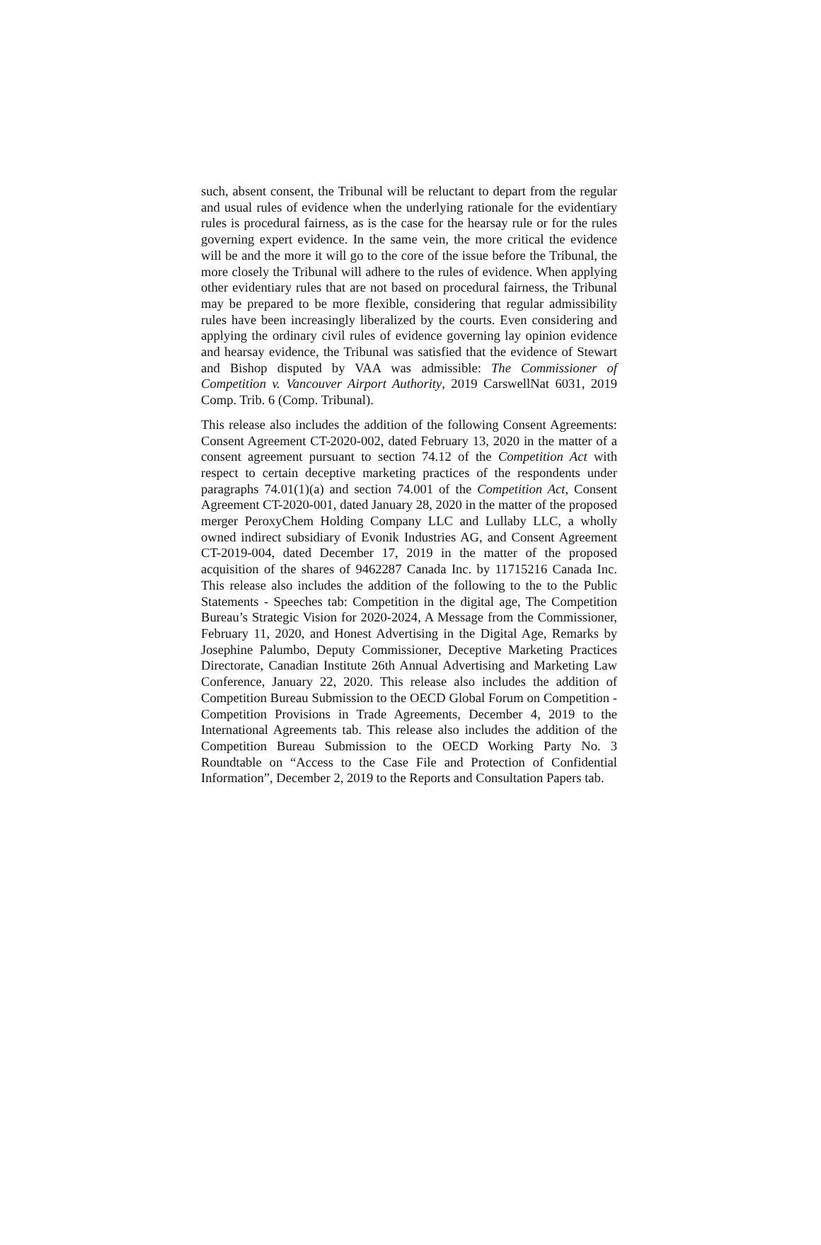such, absent consent, the Tribunal will be reluctant to depart from the regular and usual rules of evidence when the underlying rationale for the evidentiary rules is procedural fairness, as is the case for the hearsay rule or for the rules governing expert evidence. In the same vein, the more critical the evidence will be and the more it will go to the core of the issue before the Tribunal, the more closely the Tribunal will adhere to the rules of evidence. When applying other evidentiary rules that are not based on procedural fairness, the Tribunal may be prepared to be more flexible, considering that regular admissibility rules have been increasingly liberalized by the courts. Even considering and applying the ordinary civil rules of evidence governing lay opinion evidence and hearsay evidence, the Tribunal was satisfied that the evidence of Stewart and Bishop disputed by VAA was admissible: The Commissioner of Competition v. Vancouver Airport Authority, 2019 CarswellNat 6031, 2019 Comp. Trib. 6 (Comp. Tribunal).
This release also includes the addition of the following Consent Agreements: Consent Agreement CT-2020-002, dated February 13, 2020 in the matter of a consent agreement pursuant to section 74.12 of the Competition Act with respect to certain deceptive marketing practices of the respondents under paragraphs 74.01(1)(a) and section 74.001 of the Competition Act, Consent Agreement CT-2020-001, dated January 28, 2020 in the matter of the proposed merger PeroxyChem Holding Company LLC and Lullaby LLC, a wholly owned indirect subsidiary of Evonik Industries AG, and Consent Agreement CT-2019-004, dated December 17, 2019 in the matter of the proposed acquisition of the shares of 9462287 Canada Inc. by 11715216 Canada Inc. This release also includes the addition of the following to the to the Public Statements - Speeches tab: Competition in the digital age, The Competition Bureau’s Strategic Vision for 2020-2024, A Message from the Commissioner, February 11, 2020, and Honest Advertising in the Digital Age, Remarks by Josephine Palumbo, Deputy Commissioner, Deceptive Marketing Practices Directorate, Canadian Institute 26th Annual Advertising and Marketing Law Conference, January 22, 2020. This release also includes the addition of Competition Bureau Submission to the OECD Global Forum on Competition - Competition Provisions in Trade Agreements, December 4, 2019 to the International Agreements tab. This release also includes the addition of the Competition Bureau Submission to the OECD Working Party No. 3 Roundtable on “Access to the Case File and Protection of Confidential Information”, December 2, 2019 to the Reports and Consultation Papers tab.